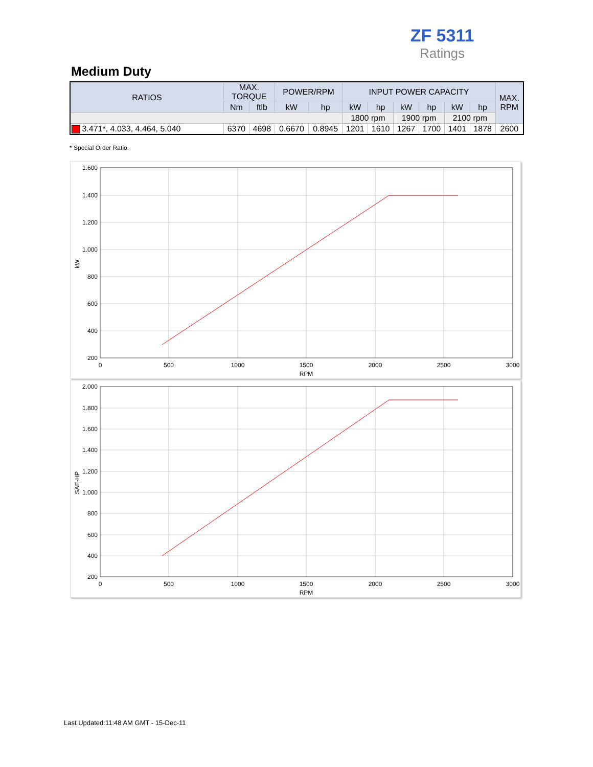ZF 5311
Ratings
Medium Duty
| RATIOS | MAX. TORQUE | | POWER/RPM | | INPUT POWER CAPACITY | | | | | | MAX. RPM |
| --- | --- | --- | --- | --- | --- | --- | --- | --- | --- | --- | --- |
| | Nm | ftlb | kW | hp | kW | hp | kW | hp | kW | hp | |
| | | | | | 1800 rpm | | 1900 rpm | | 2100 rpm | | |
| 3.471*, 4.033, 4.464, 5.040 | 6370 | 4698 | 0.6670 | 0.8945 | 1201 | 1610 | 1267 | 1700 | 1401 | 1878 | 2600 |
* Special Order Ratio.
1.600
1.400
1.200
1.000
800
600
400
200
0
500
1000
1500
2000
2500
3000
RPM
kW
2.000
1.800
1.600
1.400
1.200
1.000
800
600
400
200
0
500
1000
1500
2000
2500
3000
RPM
SAE-HP
Last Updated:11:48 AM GMT - 15-Dec-11